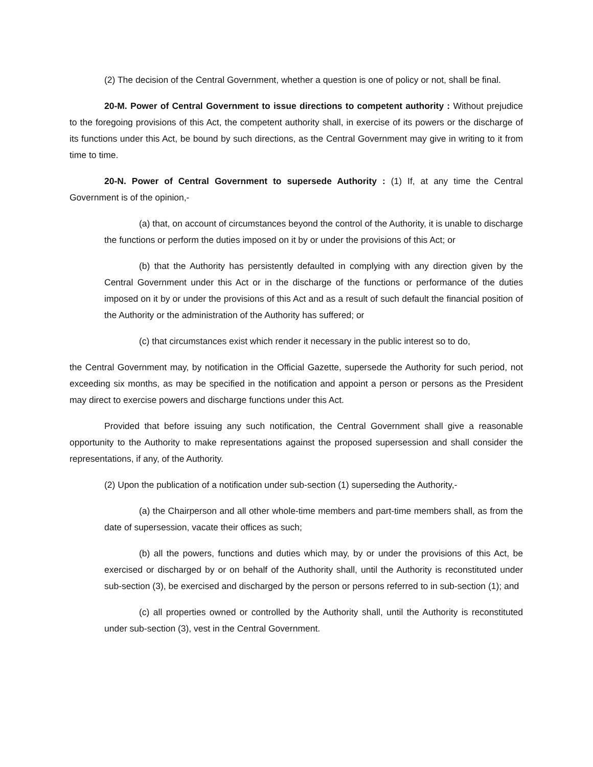(2) The decision of the Central Government, whether a question is one of policy or not, shall be final.
20-M. Power of Central Government to issue directions to competent authority : Without prejudice to the foregoing provisions of this Act, the competent authority shall, in exercise of its powers or the discharge of its functions under this Act, be bound by such directions, as the Central Government may give in writing to it from time to time.
20-N. Power of Central Government to supersede Authority : (1) If, at any time the Central Government is of the opinion,-
(a) that, on account of circumstances beyond the control of the Authority, it is unable to discharge the functions or perform the duties imposed on it by or under the provisions of this Act; or
(b) that the Authority has persistently defaulted in complying with any direction given by the Central Government under this Act or in the discharge of the functions or performance of the duties imposed on it by or under the provisions of this Act and as a result of such default the financial position of the Authority or the administration of the Authority has suffered; or
(c) that circumstances exist which render it necessary in the public interest so to do,
the Central Government may, by notification in the Official Gazette, supersede the Authority for such period, not exceeding six months, as may be specified in the notification and appoint a person or persons as the President may direct to exercise powers and discharge functions under this Act.
Provided that before issuing any such notification, the Central Government shall give a reasonable opportunity to the Authority to make representations against the proposed supersession and shall consider the representations, if any, of the Authority.
(2) Upon the publication of a notification under sub-section (1) superseding the Authority,-
(a) the Chairperson and all other whole-time members and part-time members shall, as from the date of supersession, vacate their offices as such;
(b) all the powers, functions and duties which may, by or under the provisions of this Act, be exercised or discharged by or on behalf of the Authority shall, until the Authority is reconstituted under sub-section (3), be exercised and discharged by the person or persons referred to in sub-section (1); and
(c) all properties owned or controlled by the Authority shall, until the Authority is reconstituted under sub-section (3), vest in the Central Government.